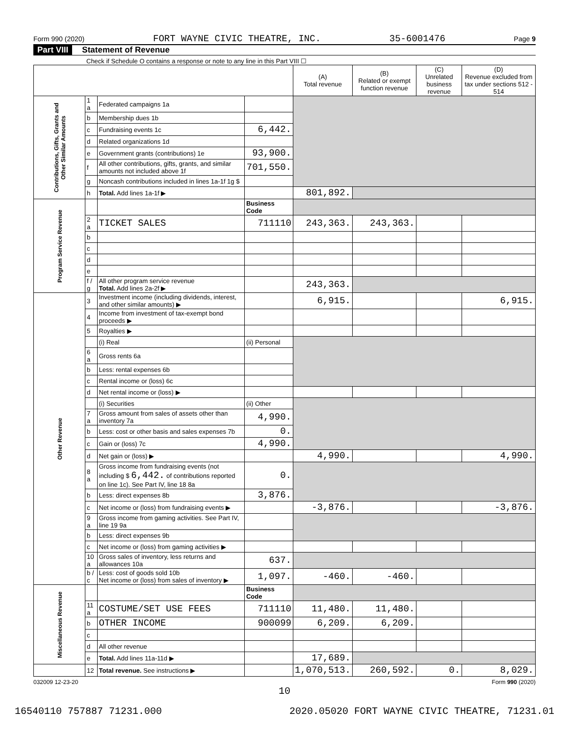Form 990 (2020) FORT WAYNE CIVIC THEATRE, INC. 35-6001476 Page 9
Part VIII Statement of Revenue
Check if Schedule O contains a response or note to any line in this Part VIII ☐
| | | | | (A) Total revenue | (B) Related or exempt function revenue | (C) Unrelated business revenue | (D) Revenue excluded from tax under sections 512 - 514 |
| --- | --- | --- | --- | --- | --- | --- | --- |
| Contributions, Gifts, Grants and Other Similar Amounts | 1 a | Federated campaigns 1a | | | | | |
| | b | Membership dues 1b | | | | | |
| | c | Fundraising events 1c | 6,442. | | | | |
| | d | Related organizations 1d | | | | | |
| | e | Government grants (contributions) 1e | 93,900. | | | | |
| | f | All other contributions, gifts, grants, and similar amounts not included above 1f | 701,550. | | | | |
| | g | Noncash contributions included in lines 1a-1f 1g $ | | | | | |
| | h | Total. Add lines 1a-1f ▶ | | 801,892. | | | |
| Program Service Revenue | | | Business Code | | | | |
| | 2 a | TICKET SALES | 711110 | 243,363. | 243,363. | | |
| | b | | | | | | |
| | c | | | | | | |
| | d | | | | | | |
| | e | | | | | | |
| | f / g | All other program service revenue Total. Add lines 2a-2f ▶ | | 243,363. | | | |
| Other Revenue | 3 | Investment income (including dividends, interest, and other similar amounts) ▶ | | 6,915. | | | 6,915. |
| | 4 | Income from investment of tax-exempt bond proceeds ▶ | | | | | |
| | 5 | Royalties ▶ | | | | | |
| | | (i) Real | (ii) Personal | | | | |
| | 6 a | Gross rents 6a | | | | | |
| | b | Less: rental expenses 6b | | | | | |
| | c | Rental income or (loss) 6c | | | | | |
| | d | Net rental income or (loss) ▶ | | | | | |
| | | (i) Securities | (ii) Other | | | | |
| | 7 a | Gross amount from sales of assets other than inventory 7a | 4,990. | | | | |
| | b | Less: cost or other basis and sales expenses 7b | 0. | | | | |
| | c | Gain or (loss) 7c | 4,990. | | | | |
| | d | Net gain or (loss) ▶ | | 4,990. | | | 4,990. |
| | 8 a | Gross income from fundraising events (not including $ 6,442. of contributions reported on line 1c). See Part IV, line 18 8a | 0. | | | | |
| | b | Less: direct expenses 8b | 3,876. | | | | |
| | c | Net income or (loss) from fundraising events ▶ | | -3,876. | | | -3,876. |
| | 9 a | Gross income from gaming activities. See Part IV, line 19 9a | | | | | |
| | b | Less: direct expenses 9b | | | | | |
| | c | Net income or (loss) from gaming activities ▶ | | | | | |
| | 10 a | Gross sales of inventory, less returns and allowances 10a | 637. | | | | |
| | b / c | Less: cost of goods sold 10b Net income or (loss) from sales of inventory ▶ | 1,097. | -460. | -460. | | |
| Miscellaneous Revenue | | | Business Code | | | | |
| | 11 a | COSTUME/SET USE FEES | 711110 | 11,480. | 11,480. | | |
| | b | OTHER INCOME | 900099 | 6,209. | 6,209. | | |
| | c | | | | | | |
| | d | All other revenue | | | | | |
| | e | Total. Add lines 11a-11d ▶ | | 17,689. | | | |
| | 12 | Total revenue. See instructions ▶ | | 1,070,513. | 260,592. | 0. | 8,029. |
032009 12-23-20 Form 990 (2020)
10
16540110 757887 71231.000 2020.05020 FORT WAYNE CIVIC THEATRE, 71231.01